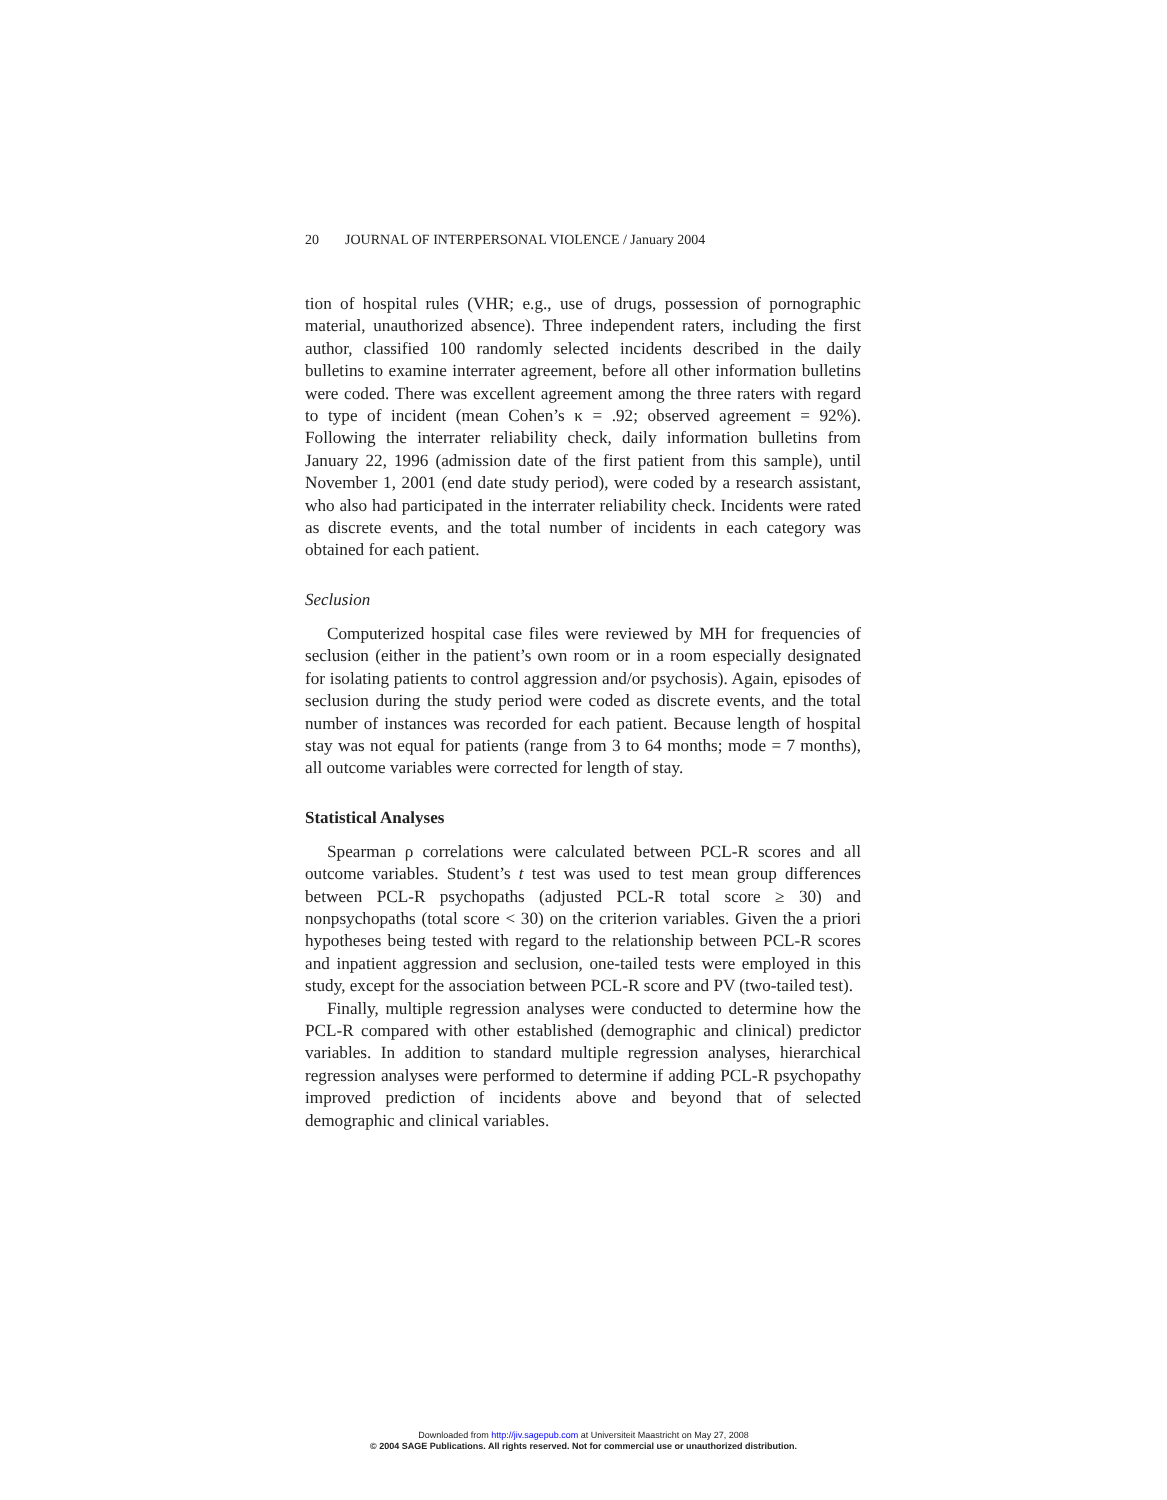20 JOURNAL OF INTERPERSONAL VIOLENCE / January 2004
tion of hospital rules (VHR; e.g., use of drugs, possession of pornographic material, unauthorized absence). Three independent raters, including the first author, classified 100 randomly selected incidents described in the daily bulletins to examine interrater agreement, before all other information bulletins were coded. There was excellent agreement among the three raters with regard to type of incident (mean Cohen’s κ = .92; observed agreement = 92%). Following the interrater reliability check, daily information bulletins from January 22, 1996 (admission date of the first patient from this sample), until November 1, 2001 (end date study period), were coded by a research assistant, who also had participated in the interrater reliability check. Incidents were rated as discrete events, and the total number of incidents in each category was obtained for each patient.
Seclusion
Computerized hospital case files were reviewed by MH for frequencies of seclusion (either in the patient’s own room or in a room especially designated for isolating patients to control aggression and/or psychosis). Again, episodes of seclusion during the study period were coded as discrete events, and the total number of instances was recorded for each patient. Because length of hospital stay was not equal for patients (range from 3 to 64 months; mode = 7 months), all outcome variables were corrected for length of stay.
Statistical Analyses
Spearman ρ correlations were calculated between PCL-R scores and all outcome variables. Student’s t test was used to test mean group differences between PCL-R psychopaths (adjusted PCL-R total score ≥ 30) and nonpsychopaths (total score < 30) on the criterion variables. Given the a priori hypotheses being tested with regard to the relationship between PCL-R scores and inpatient aggression and seclusion, one-tailed tests were employed in this study, except for the association between PCL-R score and PV (two-tailed test).
Finally, multiple regression analyses were conducted to determine how the PCL-R compared with other established (demographic and clinical) predictor variables. In addition to standard multiple regression analyses, hierarchical regression analyses were performed to determine if adding PCL-R psychopathy improved prediction of incidents above and beyond that of selected demographic and clinical variables.
Downloaded from http://jiv.sagepub.com at Universiteit Maastricht on May 27, 2008
© 2004 SAGE Publications. All rights reserved. Not for commercial use or unauthorized distribution.